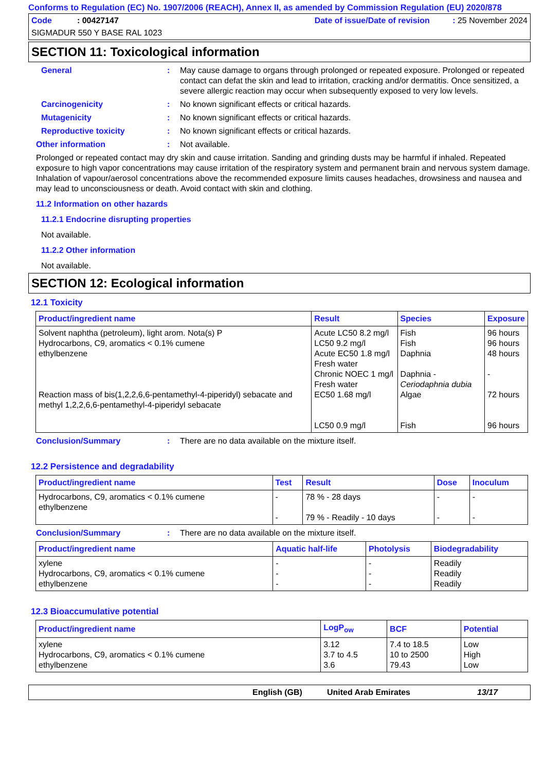Conforms to Regulation (EC) No. 1907/2006 (REACH), Annex II, as amended by Commission Regulation (EU) 2020/878
Code : 00427147 Date of issue/Date of revision : 25 November 2024
SIGMADUR 550 Y BASE RAL 1023
SECTION 11: Toxicological information
General : May cause damage to organs through prolonged or repeated exposure. Prolonged or repeated contact can defat the skin and lead to irritation, cracking and/or dermatitis. Once sensitized, a severe allergic reaction may occur when subsequently exposed to very low levels.
Carcinogenicity : No known significant effects or critical hazards.
Mutagenicity : No known significant effects or critical hazards.
Reproductive toxicity : No known significant effects or critical hazards.
Other information : Not available.
Prolonged or repeated contact may dry skin and cause irritation. Sanding and grinding dusts may be harmful if inhaled. Repeated exposure to high vapor concentrations may cause irritation of the respiratory system and permanent brain and nervous system damage. Inhalation of vapour/aerosol concentrations above the recommended exposure limits causes headaches, drowsiness and nausea and may lead to unconsciousness or death. Avoid contact with skin and clothing.
11.2 Information on other hazards
11.2.1 Endocrine disrupting properties
Not available.
11.2.2 Other information
Not available.
SECTION 12: Ecological information
12.1 Toxicity
| Product/ingredient name | Result | Species | Exposure |
| --- | --- | --- | --- |
| Solvent naphtha (petroleum), light arom. Nota(s) P Hydrocarbons, C9, aromatics < 0.1% cumene ethylbenzene Reaction mass of bis(1,2,2,6,6-pentamethyl-4-piperidyl) sebacate and methyl 1,2,2,6,6-pentamethyl-4-piperidyl sebacate | Acute LC50 8.2 mg/l LC50 9.2 mg/l Acute EC50 1.8 mg/l Fresh water Chronic NOEC 1 mg/l Fresh water EC50 1.68 mg/l LC50 0.9 mg/l | Fish Fish Daphnia Daphnia - Ceriodaphnia dubia Algae Fish | 96 hours 96 hours 48 hours - 72 hours 96 hours |
Conclusion/Summary : There are no data available on the mixture itself.
12.2 Persistence and degradability
| Product/ingredient name | Test | Result | Dose | Inoculum |
| --- | --- | --- | --- | --- |
| Hydrocarbons, C9, aromatics < 0.1% cumene ethylbenzene | - - | 78 % - 28 days 79 % - Readily - 10 days | - - | - - |
Conclusion/Summary : There are no data available on the mixture itself.
| Product/ingredient name | Aquatic half-life | Photolysis | Biodegradability |
| --- | --- | --- | --- |
| xylene Hydrocarbons, C9, aromatics < 0.1% cumene ethylbenzene | - - - | - - - | Readily Readily Readily |
12.3 Bioaccumulative potential
| Product/ingredient name | LogP<sub>ow</sub> | BCF | Potential |
| --- | --- | --- | --- |
| xylene Hydrocarbons, C9, aromatics < 0.1% cumene ethylbenzene | 3.12 3.7 to 4.5 3.6 | 7.4 to 18.5 10 to 2500 79.43 | Low High Low |
English (GB) United Arab Emirates 13/17